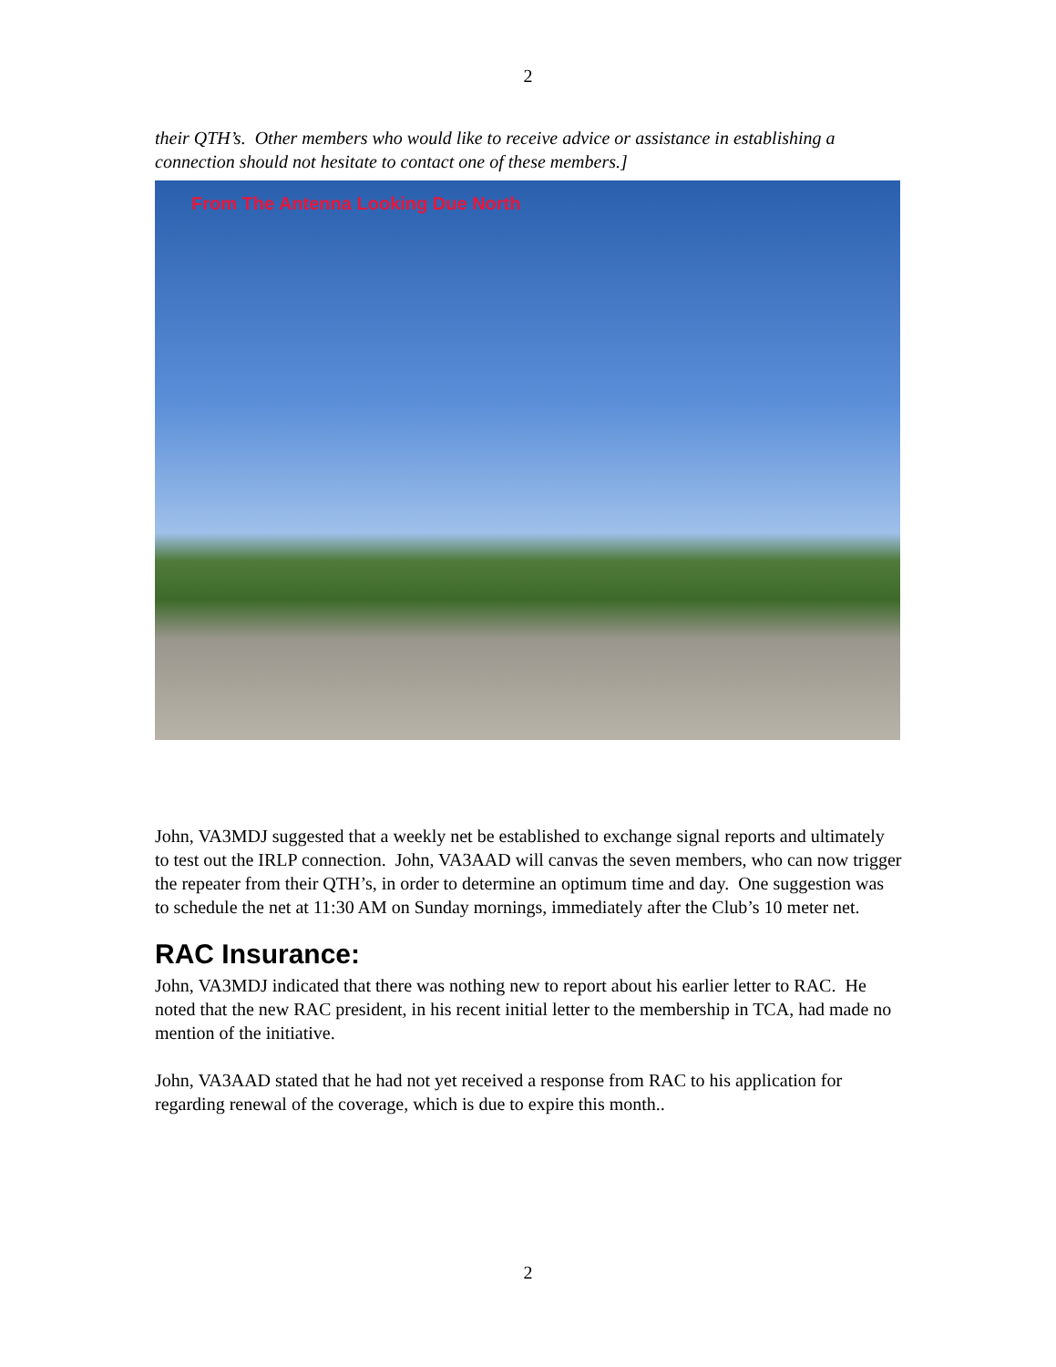2
their QTH’s. Other members who would like to receive advice or assistance in establishing a connection should not hesitate to contact one of these members.]
From The Antenna Looking Due North
John, VA3MDJ suggested that a weekly net be established to exchange signal reports and ultimately to test out the IRLP connection. John, VA3AAD will canvas the seven members, who can now trigger the repeater from their QTH’s, in order to determine an optimum time and day. One suggestion was to schedule the net at 11:30 AM on Sunday mornings, immediately after the Club’s 10 meter net.
RAC Insurance:
John, VA3MDJ indicated that there was nothing new to report about his earlier letter to RAC. He noted that the new RAC president, in his recent initial letter to the membership in TCA, had made no mention of the initiative.
John, VA3AAD stated that he had not yet received a response from RAC to his application for regarding renewal of the coverage, which is due to expire this month..
2